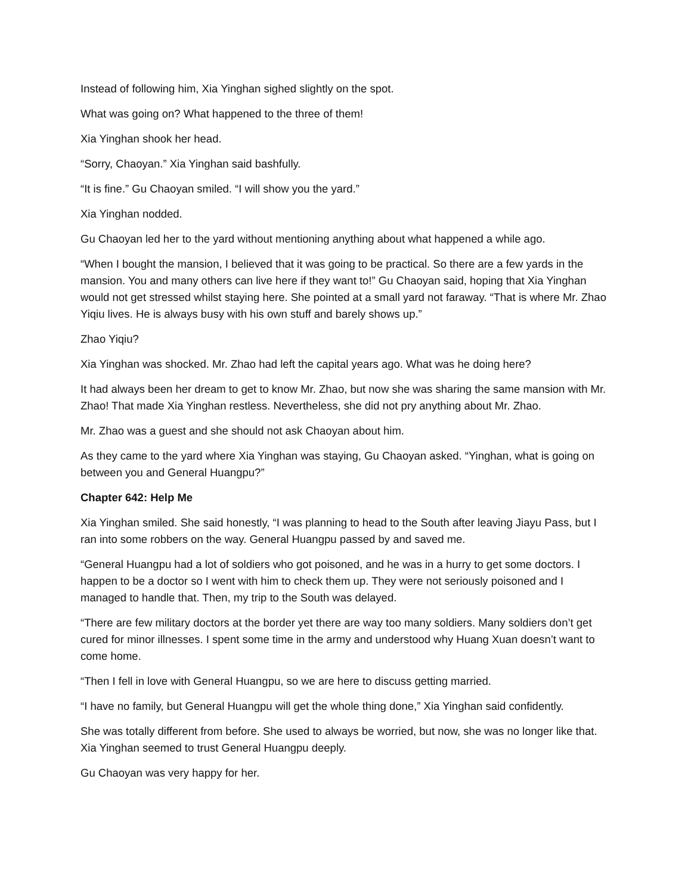Instead of following him, Xia Yinghan sighed slightly on the spot.
What was going on? What happened to the three of them!
Xia Yinghan shook her head.
“Sorry, Chaoyan.” Xia Yinghan said bashfully.
“It is fine.” Gu Chaoyan smiled. “I will show you the yard.”
Xia Yinghan nodded.
Gu Chaoyan led her to the yard without mentioning anything about what happened a while ago.
“When I bought the mansion, I believed that it was going to be practical. So there are a few yards in the mansion. You and many others can live here if they want to!” Gu Chaoyan said, hoping that Xia Yinghan would not get stressed whilst staying here. She pointed at a small yard not faraway. “That is where Mr. Zhao Yiqiu lives. He is always busy with his own stuff and barely shows up.”
Zhao Yiqiu?
Xia Yinghan was shocked. Mr. Zhao had left the capital years ago. What was he doing here?
It had always been her dream to get to know Mr. Zhao, but now she was sharing the same mansion with Mr. Zhao! That made Xia Yinghan restless. Nevertheless, she did not pry anything about Mr. Zhao.
Mr. Zhao was a guest and she should not ask Chaoyan about him.
As they came to the yard where Xia Yinghan was staying, Gu Chaoyan asked. “Yinghan, what is going on between you and General Huangpu?”
Chapter 642: Help Me
Xia Yinghan smiled. She said honestly, “I was planning to head to the South after leaving Jiayu Pass, but I ran into some robbers on the way. General Huangpu passed by and saved me.
“General Huangpu had a lot of soldiers who got poisoned, and he was in a hurry to get some doctors. I happen to be a doctor so I went with him to check them up. They were not seriously poisoned and I managed to handle that. Then, my trip to the South was delayed.
“There are few military doctors at the border yet there are way too many soldiers. Many soldiers don’t get cured for minor illnesses. I spent some time in the army and understood why Huang Xuan doesn’t want to come home.
“Then I fell in love with General Huangpu, so we are here to discuss getting married.
“I have no family, but General Huangpu will get the whole thing done,” Xia Yinghan said confidently.
She was totally different from before. She used to always be worried, but now, she was no longer like that. Xia Yinghan seemed to trust General Huangpu deeply.
Gu Chaoyan was very happy for her.